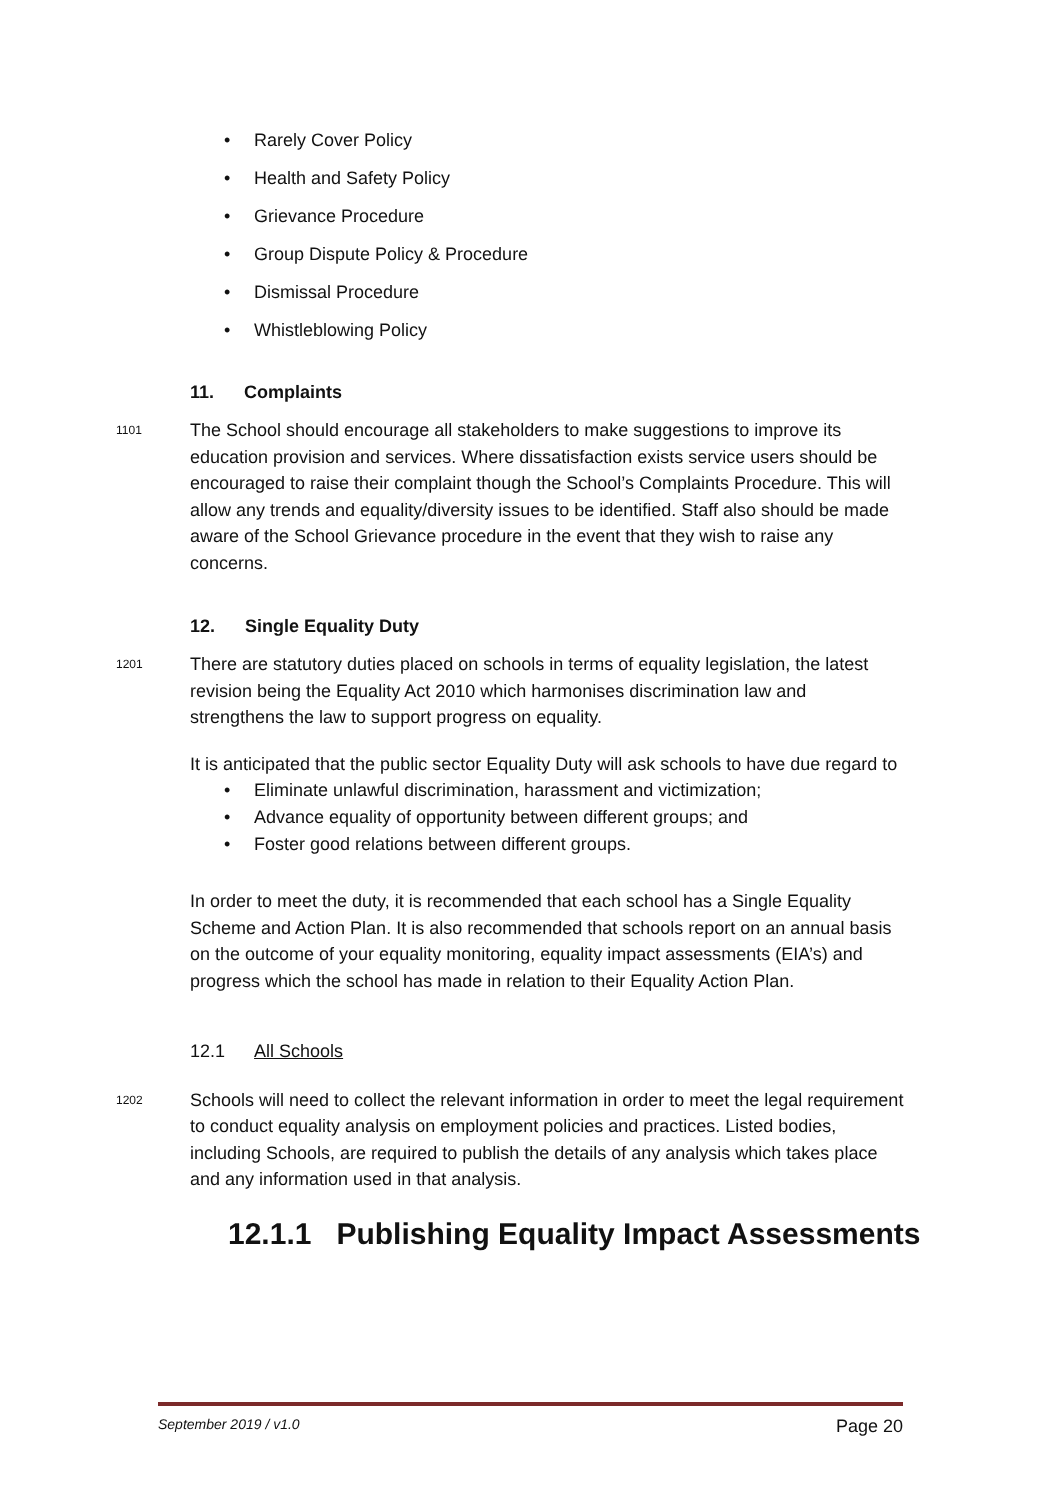• Rarely Cover Policy
• Health and Safety Policy
• Grievance Procedure
• Group Dispute Policy & Procedure
• Dismissal Procedure
• Whistleblowing Policy
11. Complaints
1101
The School should encourage all stakeholders to make suggestions to improve its education provision and services. Where dissatisfaction exists service users should be encouraged to raise their complaint though the School’s Complaints Procedure. This will allow any trends and equality/diversity issues to be identified. Staff also should be made aware of the School Grievance procedure in the event that they wish to raise any concerns.
12. Single Equality Duty
1201
There are statutory duties placed on schools in terms of equality legislation, the latest revision being the Equality Act 2010 which harmonises discrimination law and strengthens the law to support progress on equality.
It is anticipated that the public sector Equality Duty will ask schools to have due regard to
• Eliminate unlawful discrimination, harassment and victimization;
• Advance equality of opportunity between different groups; and
• Foster good relations between different groups.
In order to meet the duty, it is recommended that each school has a Single Equality Scheme and Action Plan. It is also recommended that schools report on an annual basis on the outcome of your equality monitoring, equality impact assessments (EIA’s) and progress which the school has made in relation to their Equality Action Plan.
12.1 All Schools
1202
Schools will need to collect the relevant information in order to meet the legal requirement to conduct equality analysis on employment policies and practices. Listed bodies, including Schools, are required to publish the details of any analysis which takes place and any information used in that analysis.
12.1.1 Publishing Equality Impact Assessments
September 2019 / v1.0 Page 20